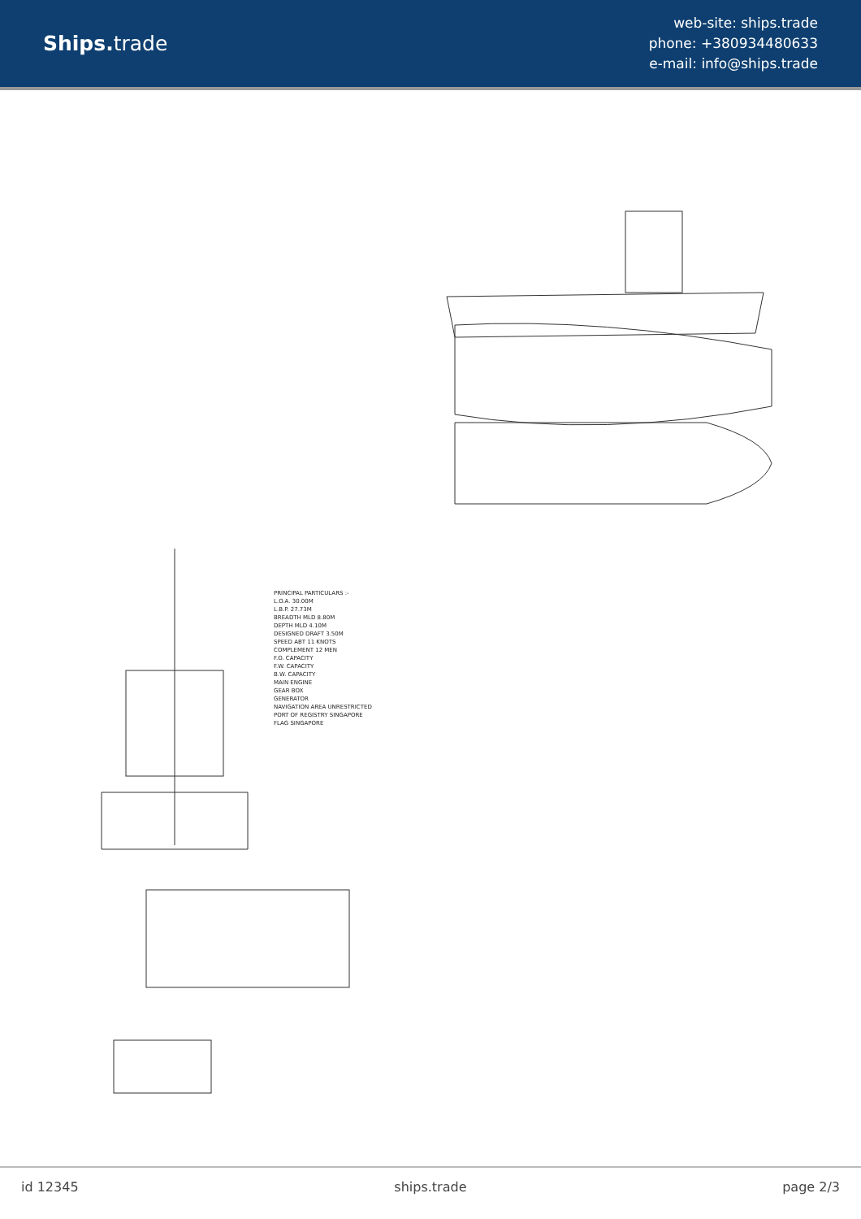Ships. trade
web-site: ships.trade
phone: +380934480633
e-mail: info@ships.trade
PRINCIPAL PARTICULARS :-
L.O.A. 30.00M
L.B.P. 27.73M
BREADTH MLD 8.80M
DEPTH MLD 4.10M
DESIGNED DRAFT 3.50M
SPEED ABT 11 KNOTS
COMPLEMENT 12 MEN
F.O. CAPACITY
F.W. CAPACITY
B.W. CAPACITY
MAIN ENGINE
GEAR BOX
GENERATOR
NAVIGATION AREA UNRESTRICTED
PORT OF REGISTRY SINGAPORE
FLAG SINGAPORE
id 12345 ships.trade page 2/3